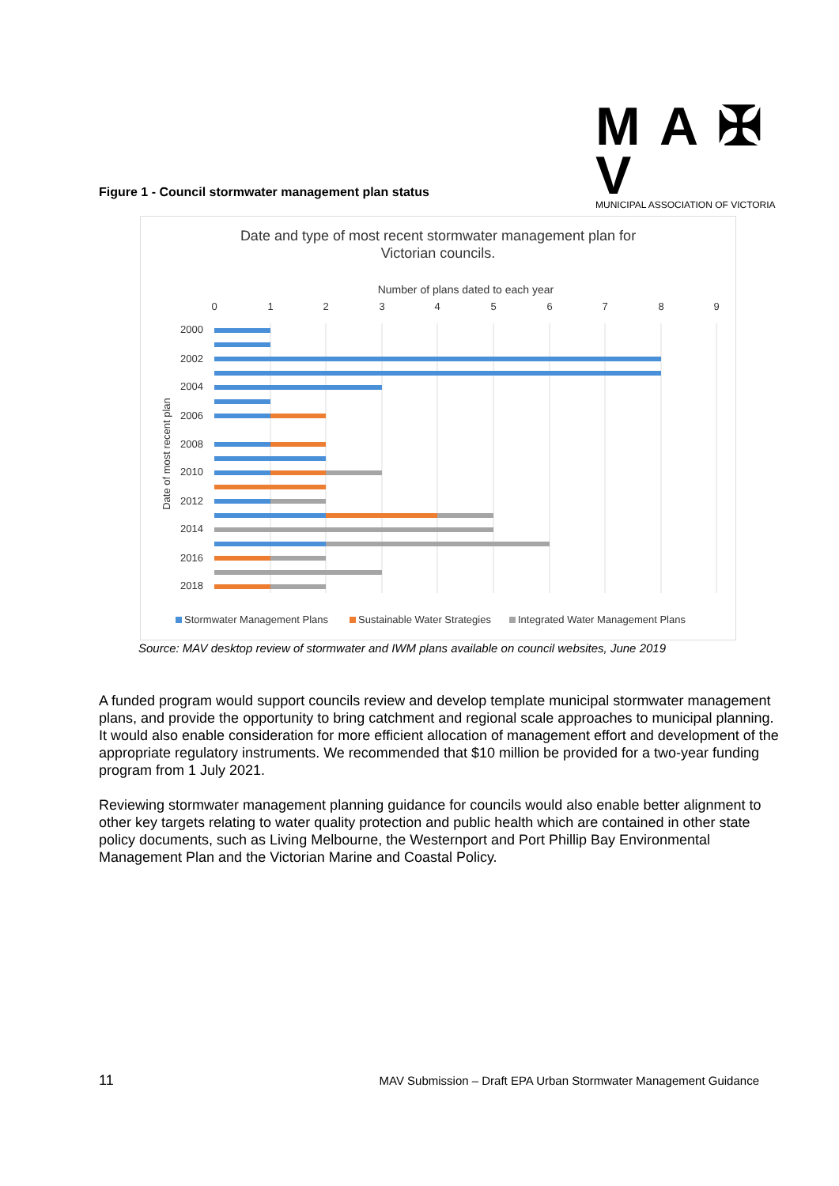M A ✠ V
MUNICIPAL ASSOCIATION OF VICTORIA
Figure 1 - Council stormwater management plan status
Date and type of most recent stormwater management plan for
Victorian councils.
Number of plans dated to each year
0
1
2
3
4
5
6
7
8
9
2000
2002
2004
2006
2008
2010
2012
2014
2016
2018
Date of most recent plan
Stormwater Management Plans
Sustainable Water Strategies
Integrated Water Management Plans
Source: MAV desktop review of stormwater and IWM plans available on council websites, June 2019
A funded program would support councils review and develop template municipal stormwater management plans, and provide the opportunity to bring catchment and regional scale approaches to municipal planning. It would also enable consideration for more efficient allocation of management effort and development of the appropriate regulatory instruments. We recommended that $10 million be provided for a two-year funding program from 1 July 2021.
Reviewing stormwater management planning guidance for councils would also enable better alignment to other key targets relating to water quality protection and public health which are contained in other state policy documents, such as Living Melbourne, the Westernport and Port Phillip Bay Environmental Management Plan and the Victorian Marine and Coastal Policy.
11 MAV Submission – Draft EPA Urban Stormwater Management Guidance